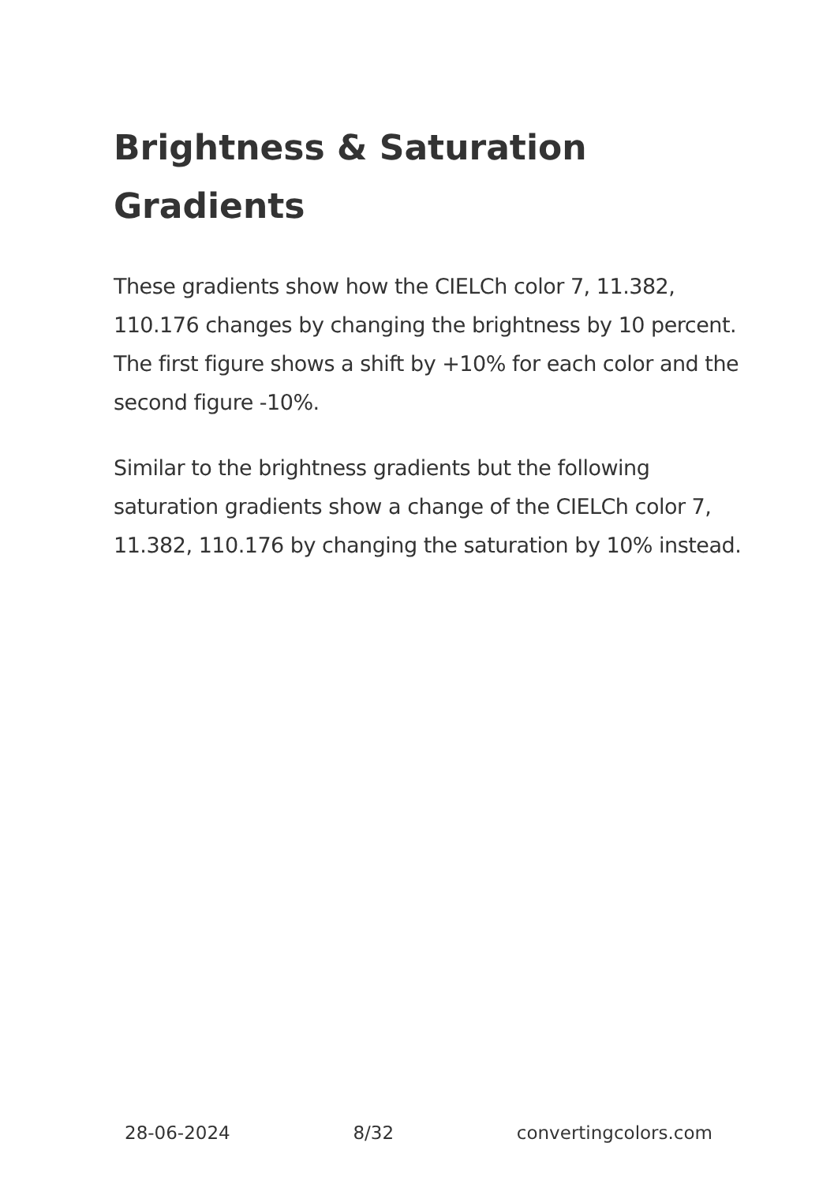Brightness & Saturation Gradients
These gradients show how the CIELCh color 7, 11.382, 110.176 changes by changing the brightness by 10 percent. The first figure shows a shift by +10% for each color and the second figure -10%.
Similar to the brightness gradients but the following saturation gradients show a change of the CIELCh color 7, 11.382, 110.176 by changing the saturation by 10% instead.
28-06-2024 8/32 convertingcolors.com